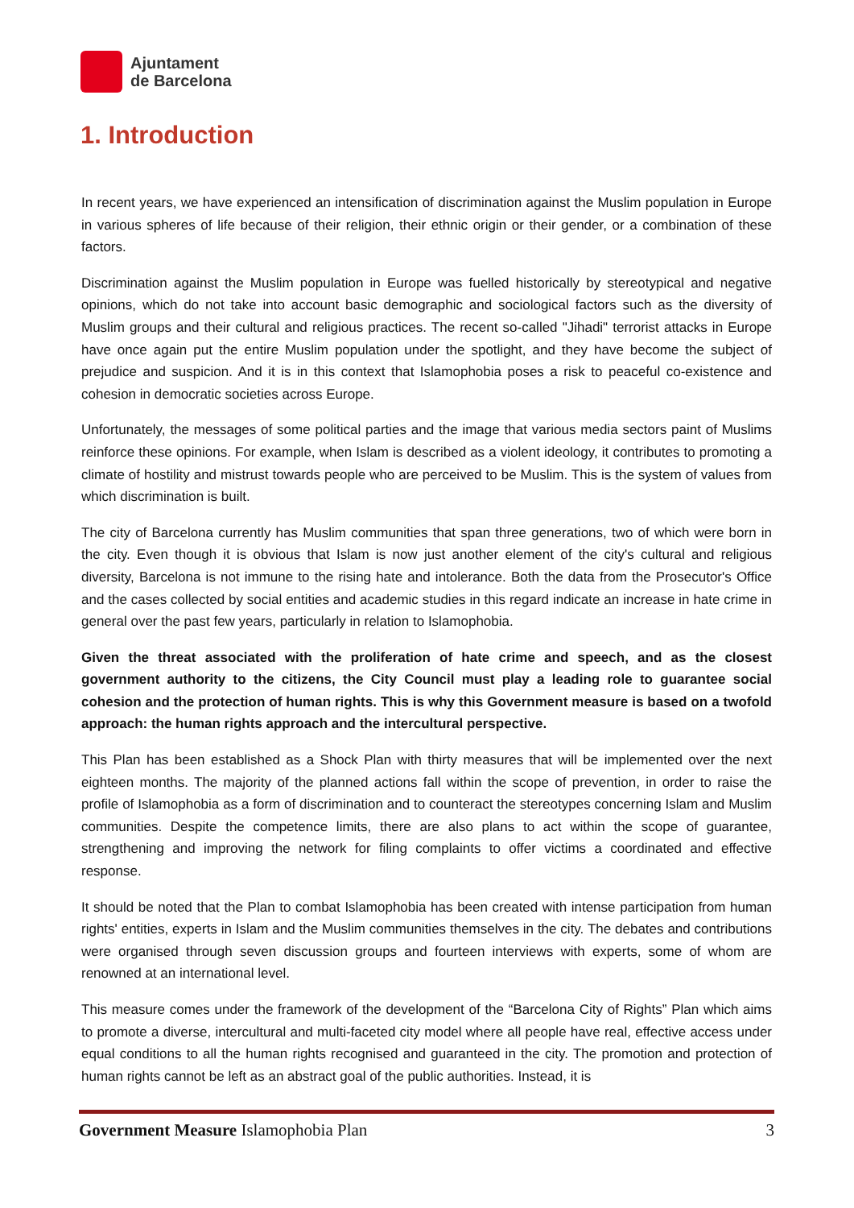Ajuntament
de Barcelona
1. Introduction
In recent years, we have experienced an intensification of discrimination against the Muslim population in Europe in various spheres of life because of their religion, their ethnic origin or their gender, or a combination of these factors.
Discrimination against the Muslim population in Europe was fuelled historically by stereotypical and negative opinions, which do not take into account basic demographic and sociological factors such as the diversity of Muslim groups and their cultural and religious practices. The recent so-called "Jihadi" terrorist attacks in Europe have once again put the entire Muslim population under the spotlight, and they have become the subject of prejudice and suspicion. And it is in this context that Islamophobia poses a risk to peaceful co-existence and cohesion in democratic societies across Europe.
Unfortunately, the messages of some political parties and the image that various media sectors paint of Muslims reinforce these opinions. For example, when Islam is described as a violent ideology, it contributes to promoting a climate of hostility and mistrust towards people who are perceived to be Muslim. This is the system of values from which discrimination is built.
The city of Barcelona currently has Muslim communities that span three generations, two of which were born in the city. Even though it is obvious that Islam is now just another element of the city's cultural and religious diversity, Barcelona is not immune to the rising hate and intolerance. Both the data from the Prosecutor's Office and the cases collected by social entities and academic studies in this regard indicate an increase in hate crime in general over the past few years, particularly in relation to Islamophobia.
Given the threat associated with the proliferation of hate crime and speech, and as the closest government authority to the citizens, the City Council must play a leading role to guarantee social cohesion and the protection of human rights. This is why this Government measure is based on a twofold approach: the human rights approach and the intercultural perspective.
This Plan has been established as a Shock Plan with thirty measures that will be implemented over the next eighteen months. The majority of the planned actions fall within the scope of prevention, in order to raise the profile of Islamophobia as a form of discrimination and to counteract the stereotypes concerning Islam and Muslim communities. Despite the competence limits, there are also plans to act within the scope of guarantee, strengthening and improving the network for filing complaints to offer victims a coordinated and effective response.
It should be noted that the Plan to combat Islamophobia has been created with intense participation from human rights' entities, experts in Islam and the Muslim communities themselves in the city. The debates and contributions were organised through seven discussion groups and fourteen interviews with experts, some of whom are renowned at an international level.
This measure comes under the framework of the development of the “Barcelona City of Rights” Plan which aims to promote a diverse, intercultural and multi-faceted city model where all people have real, effective access under equal conditions to all the human rights recognised and guaranteed in the city. The promotion and protection of human rights cannot be left as an abstract goal of the public authorities. Instead, it is
Government Measure Islamophobia Plan 3